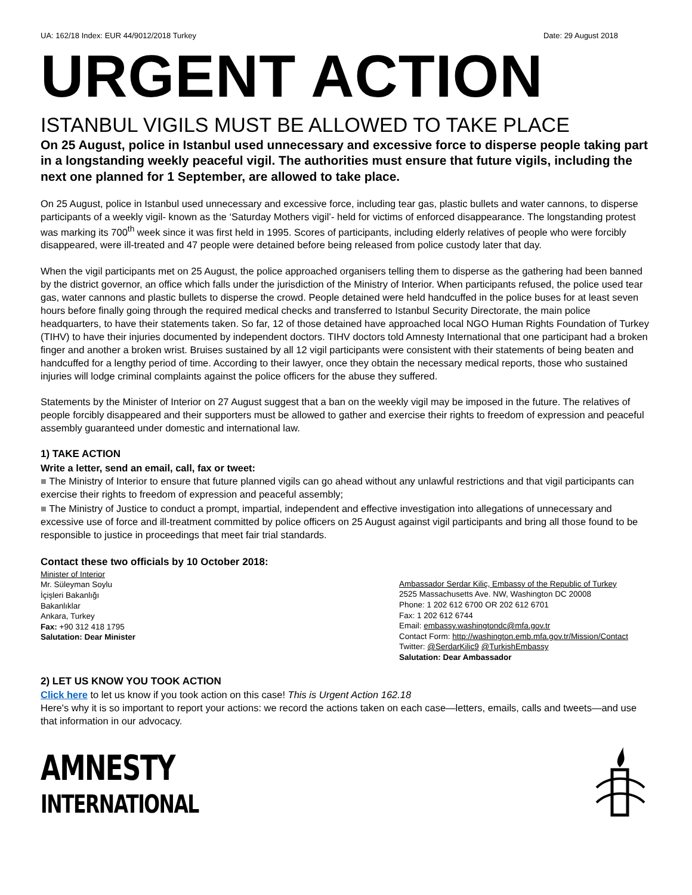UA: 162/18 Index: EUR 44/9012/2018 Turkey Date: 29 August 2018
URGENT ACTION
ISTANBUL VIGILS MUST BE ALLOWED TO TAKE PLACE
On 25 August, police in Istanbul used unnecessary and excessive force to disperse people taking part in a longstanding weekly peaceful vigil. The authorities must ensure that future vigils, including the next one planned for 1 September, are allowed to take place.
On 25 August, police in Istanbul used unnecessary and excessive force, including tear gas, plastic bullets and water cannons, to disperse participants of a weekly vigil- known as the ‘Saturday Mothers vigil’- held for victims of enforced disappearance. The longstanding protest was marking its 700<sup>th</sup> week since it was first held in 1995. Scores of participants, including elderly relatives of people who were forcibly disappeared, were ill-treated and 47 people were detained before being released from police custody later that day.
When the vigil participants met on 25 August, the police approached organisers telling them to disperse as the gathering had been banned by the district governor, an office which falls under the jurisdiction of the Ministry of Interior. When participants refused, the police used tear gas, water cannons and plastic bullets to disperse the crowd. People detained were held handcuffed in the police buses for at least seven hours before finally going through the required medical checks and transferred to Istanbul Security Directorate, the main police headquarters, to have their statements taken. So far, 12 of those detained have approached local NGO Human Rights Foundation of Turkey (TIHV) to have their injuries documented by independent doctors. TIHV doctors told Amnesty International that one participant had a broken finger and another a broken wrist. Bruises sustained by all 12 vigil participants were consistent with their statements of being beaten and handcuffed for a lengthy period of time. According to their lawyer, once they obtain the necessary medical reports, those who sustained injuries will lodge criminal complaints against the police officers for the abuse they suffered.
Statements by the Minister of Interior on 27 August suggest that a ban on the weekly vigil may be imposed in the future. The relatives of people forcibly disappeared and their supporters must be allowed to gather and exercise their rights to freedom of expression and peaceful assembly guaranteed under domestic and international law.
1) TAKE ACTION
Write a letter, send an email, call, fax or tweet:
■ The Ministry of Interior to ensure that future planned vigils can go ahead without any unlawful restrictions and that vigil participants can exercise their rights to freedom of expression and peaceful assembly;
■ The Ministry of Justice to conduct a prompt, impartial, independent and effective investigation into allegations of unnecessary and excessive use of force and ill-treatment committed by police officers on 25 August against vigil participants and bring all those found to be responsible to justice in proceedings that meet fair trial standards.
Contact these two officials by 10 October 2018:
Minister of Interior
Mr. Süleyman Soylu
İçişleri Bakanlığı
Bakanlıklar
Ankara, Turkey
Fax: +90 312 418 1795
Salutation: Dear Minister
Ambassador Serdar Kiliç, Embassy of the Republic of Turkey
2525 Massachusetts Ave. NW, Washington DC 20008
Phone: 1 202 612 6700 OR 202 612 6701
Fax: 1 202 612 6744
Email: embassy.washingtondc@mfa.gov.tr
Contact Form: http://washington.emb.mfa.gov.tr/Mission/Contact
Twitter: @SerdarKilic9 @TurkishEmbassy
Salutation: Dear Ambassador
2) LET US KNOW YOU TOOK ACTION
Click here to let us know if you took action on this case! This is Urgent Action 162.18
Here's why it is so important to report your actions: we record the actions taken on each case—letters, emails, calls and tweets—and use that information in our advocacy.
AMNESTY
INTERNATIONAL